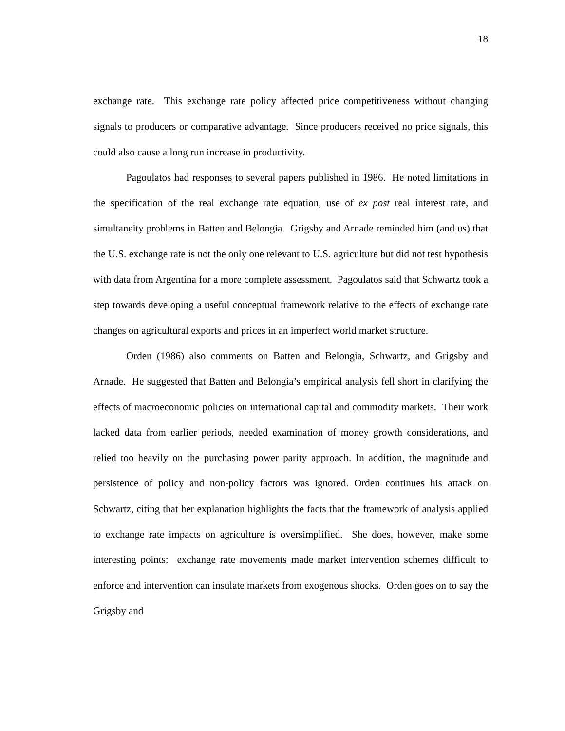18
exchange rate. This exchange rate policy affected price competitiveness without changing signals to producers or comparative advantage. Since producers received no price signals, this could also cause a long run increase in productivity.
Pagoulatos had responses to several papers published in 1986. He noted limitations in the specification of the real exchange rate equation, use of ex post real interest rate, and simultaneity problems in Batten and Belongia. Grigsby and Arnade reminded him (and us) that the U.S. exchange rate is not the only one relevant to U.S. agriculture but did not test hypothesis with data from Argentina for a more complete assessment. Pagoulatos said that Schwartz took a step towards developing a useful conceptual framework relative to the effects of exchange rate changes on agricultural exports and prices in an imperfect world market structure.
Orden (1986) also comments on Batten and Belongia, Schwartz, and Grigsby and Arnade. He suggested that Batten and Belongia’s empirical analysis fell short in clarifying the effects of macroeconomic policies on international capital and commodity markets. Their work lacked data from earlier periods, needed examination of money growth considerations, and relied too heavily on the purchasing power parity approach. In addition, the magnitude and persistence of policy and non-policy factors was ignored. Orden continues his attack on Schwartz, citing that her explanation highlights the facts that the framework of analysis applied to exchange rate impacts on agriculture is oversimplified. She does, however, make some interesting points: exchange rate movements made market intervention schemes difficult to enforce and intervention can insulate markets from exogenous shocks. Orden goes on to say the Grigsby and